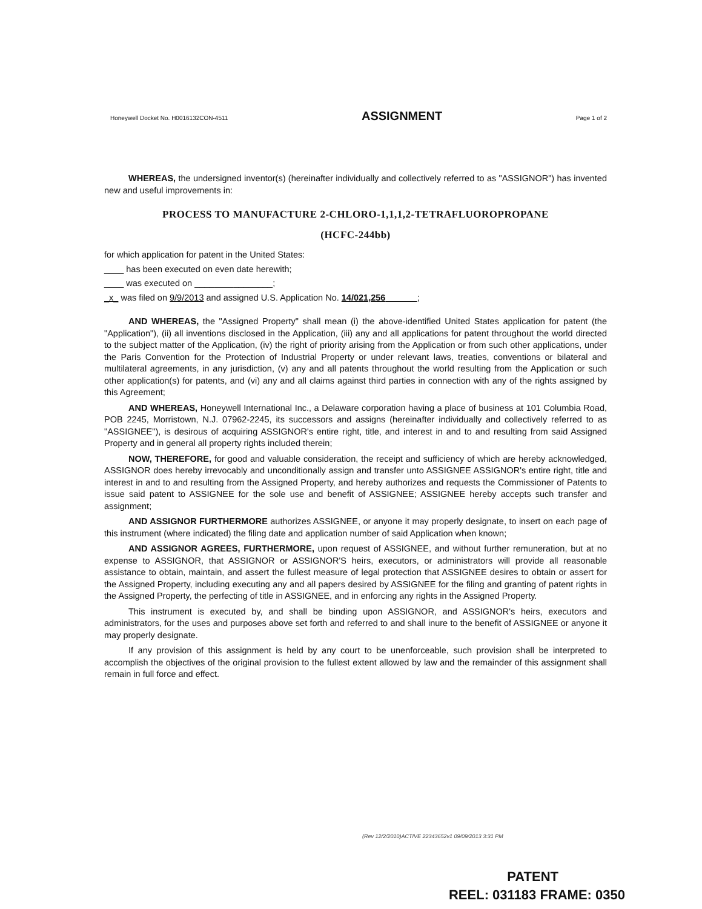Honeywell Docket No. H0016132CON-4511 ASSIGNMENT Page 1 of 2
WHEREAS, the undersigned inventor(s) (hereinafter individually and collectively referred to as "ASSIGNOR") has invented new and useful improvements in:
PROCESS TO MANUFACTURE 2-CHLORO-1,1,1,2-TETRAFLUOROPROPANE
(HCFC-244bb)
for which application for patent in the United States:
____ has been executed on even date herewith;
____ was executed on ________________;
_x_ was filed on 9/9/2013 and assigned U.S. Application No. 14/021,256 ;
AND WHEREAS, the "Assigned Property" shall mean (i) the above-identified United States application for patent (the "Application"), (ii) all inventions disclosed in the Application, (iii) any and all applications for patent throughout the world directed to the subject matter of the Application, (iv) the right of priority arising from the Application or from such other applications, under the Paris Convention for the Protection of Industrial Property or under relevant laws, treaties, conventions or bilateral and multilateral agreements, in any jurisdiction, (v) any and all patents throughout the world resulting from the Application or such other application(s) for patents, and (vi) any and all claims against third parties in connection with any of the rights assigned by this Agreement;
AND WHEREAS, Honeywell International Inc., a Delaware corporation having a place of business at 101 Columbia Road, POB 2245, Morristown, N.J. 07962-2245, its successors and assigns (hereinafter individually and collectively referred to as "ASSIGNEE"), is desirous of acquiring ASSIGNOR's entire right, title, and interest in and to and resulting from said Assigned Property and in general all property rights included therein;
NOW, THEREFORE, for good and valuable consideration, the receipt and sufficiency of which are hereby acknowledged, ASSIGNOR does hereby irrevocably and unconditionally assign and transfer unto ASSIGNEE ASSIGNOR's entire right, title and interest in and to and resulting from the Assigned Property, and hereby authorizes and requests the Commissioner of Patents to issue said patent to ASSIGNEE for the sole use and benefit of ASSIGNEE; ASSIGNEE hereby accepts such transfer and assignment;
AND ASSIGNOR FURTHERMORE authorizes ASSIGNEE, or anyone it may properly designate, to insert on each page of this instrument (where indicated) the filing date and application number of said Application when known;
AND ASSIGNOR AGREES, FURTHERMORE, upon request of ASSIGNEE, and without further remuneration, but at no expense to ASSIGNOR, that ASSIGNOR or ASSIGNOR'S heirs, executors, or administrators will provide all reasonable assistance to obtain, maintain, and assert the fullest measure of legal protection that ASSIGNEE desires to obtain or assert for the Assigned Property, including executing any and all papers desired by ASSIGNEE for the filing and granting of patent rights in the Assigned Property, the perfecting of title in ASSIGNEE, and in enforcing any rights in the Assigned Property.
This instrument is executed by, and shall be binding upon ASSIGNOR, and ASSIGNOR's heirs, executors and administrators, for the uses and purposes above set forth and referred to and shall inure to the benefit of ASSIGNEE or anyone it may properly designate.
If any provision of this assignment is held by any court to be unenforceable, such provision shall be interpreted to accomplish the objectives of the original provision to the fullest extent allowed by law and the remainder of this assignment shall remain in full force and effect.
(Rev 12/2/2010)ACTIVE 22343652v1 09/09/2013 3:31 PM
PATENT
REEL: 031183 FRAME: 0350